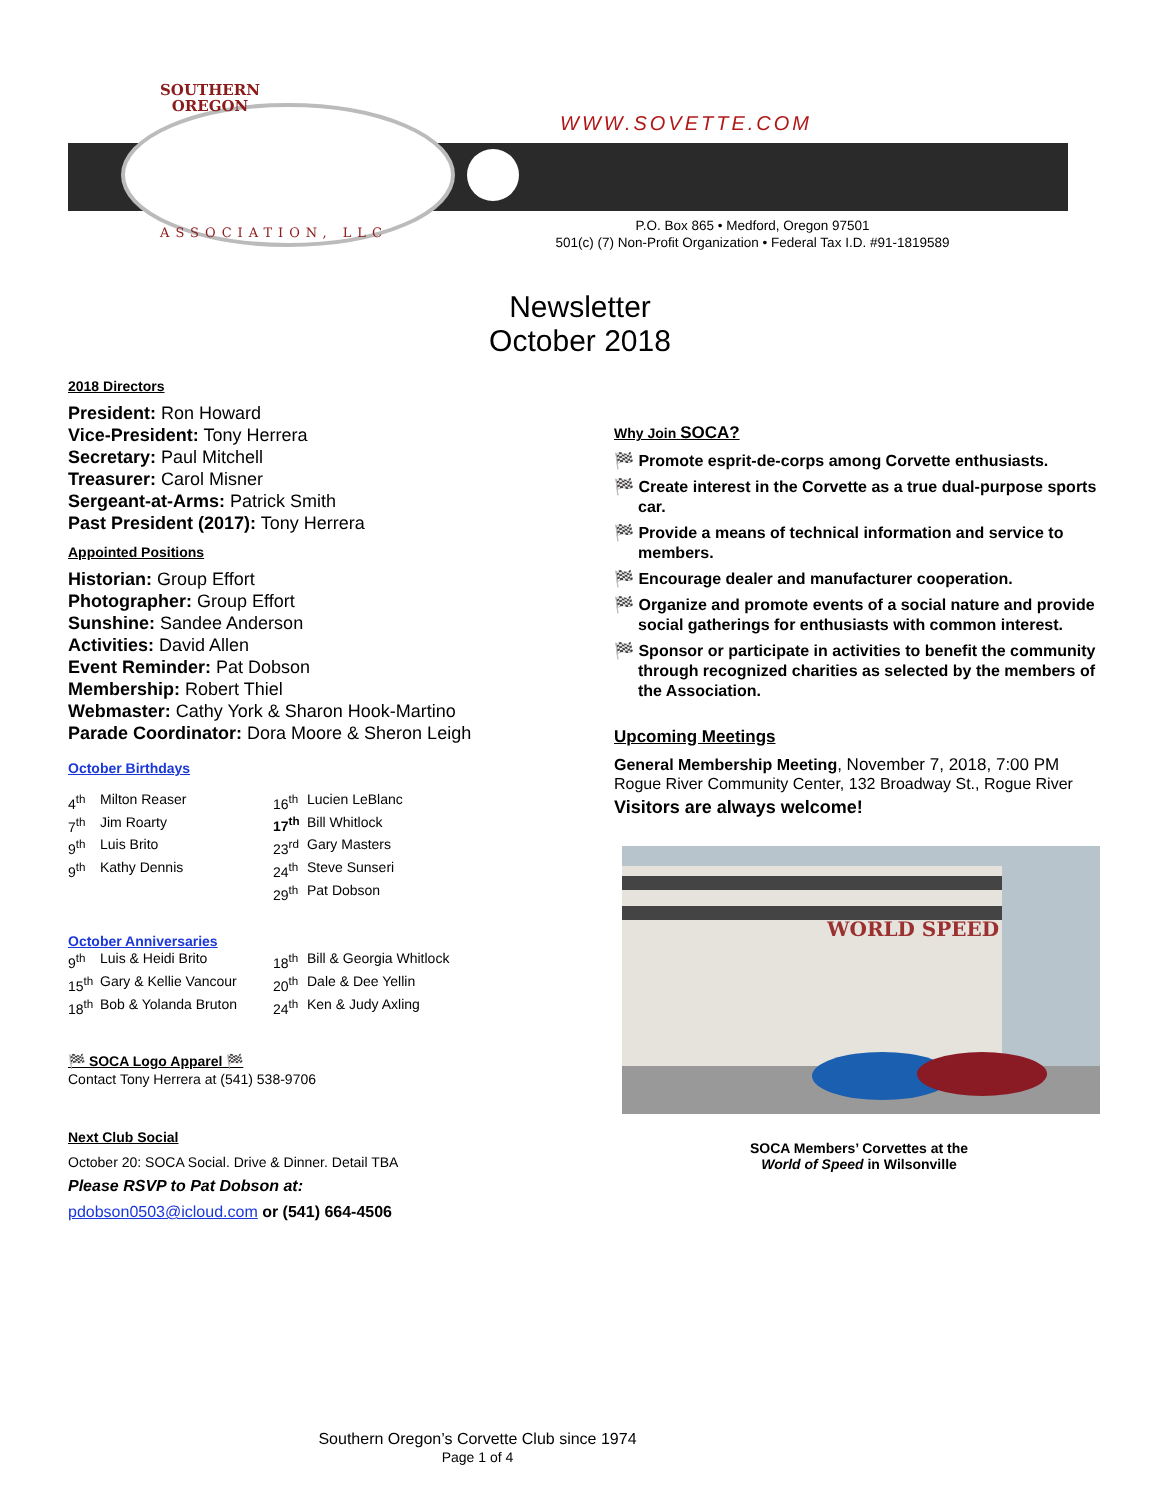SOUTHERN
OREGON
WWW.SOVETTE.COM
ASSOCIATION, LLC
P.O. Box 865 • Medford, Oregon 97501
501(c) (7) Non-Profit Organization • Federal Tax I.D. #91-1819589
Newsletter
October 2018
2018 Directors
President: Ron Howard
Vice-President: Tony Herrera
Secretary: Paul Mitchell
Treasurer: Carol Misner
Sergeant-at-Arms: Patrick Smith
Past President (2017): Tony Herrera
Appointed Positions
Historian: Group Effort
Photographer: Group Effort
Sunshine: Sandee Anderson
Activities: David Allen
Event Reminder: Pat Dobson
Membership: Robert Thiel
Webmaster: Cathy York & Sharon Hook-Martino
Parade Coordinator: Dora Moore & Sheron Leigh
October Birthdays
| 4<sup>th</sup> | Milton Reaser | 16<sup>th</sup> | Lucien LeBlanc |
| 7<sup>th</sup> | Jim Roarty | 17<sup>th</sup> | Bill Whitlock |
| 9<sup>th</sup> | Luis Brito | 23<sup>rd</sup> | Gary Masters |
| 9<sup>th</sup> | Kathy Dennis | 24<sup>th</sup> | Steve Sunseri |
| | | 29<sup>th</sup> | Pat Dobson |
October Anniversaries
| 9<sup>th</sup> | Luis & Heidi Brito | 18<sup>th</sup> | Bill & Georgia Whitlock |
| 15<sup>th</sup> | Gary & Kellie Vancour | 20<sup>th</sup> | Dale & Dee Yellin |
| 18<sup>th</sup> | Bob & Yolanda Bruton | 24<sup>th</sup> | Ken & Judy Axling |
🏁 SOCA Logo Apparel 🏁
Contact Tony Herrera at (541) 538-9706
Next Club Social
October 20: SOCA Social. Drive & Dinner. Detail TBA
Please RSVP to Pat Dobson at:
pdobson0503@icloud.com or (541) 664-4506
Why Join SOCA?
🏁 Promote esprit-de-corps among Corvette enthusiasts.
🏁 Create interest in the Corvette as a true dual-purpose sports car.
🏁 Provide a means of technical information and service to members.
🏁 Encourage dealer and manufacturer cooperation.
🏁 Organize and promote events of a social nature and provide social gatherings for enthusiasts with common interest.
🏁 Sponsor or participate in activities to benefit the community through recognized charities as selected by the members of the Association.
Upcoming Meetings
General Membership Meeting, November 7, 2018, 7:00 PM
Rogue River Community Center, 132 Broadway St., Rogue River
Visitors are always welcome!
WORLD SPEED
SOCA Members’ Corvettes at the
World of Speed in Wilsonville
Southern Oregon’s Corvette Club since 1974
Page 1 of 4